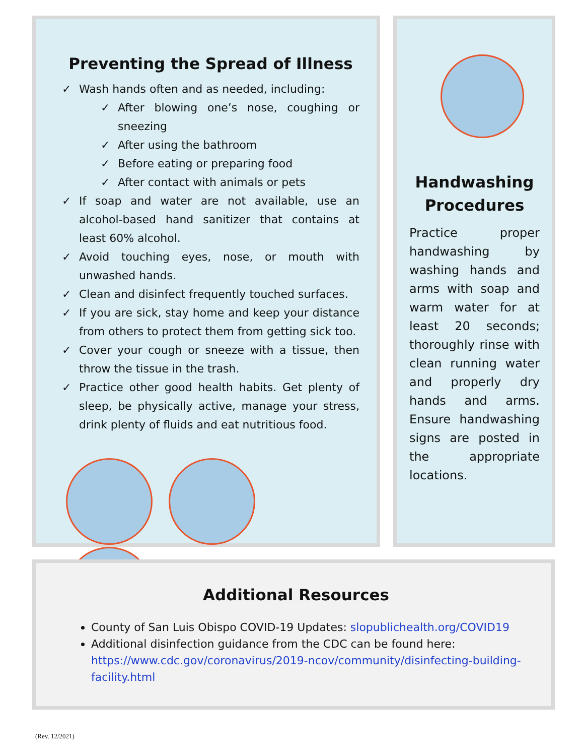Preventing the Spread of Illness
✓ Wash hands often and as needed, including:
✓ After blowing one’s nose, coughing or sneezing
✓ After using the bathroom
✓ Before eating or preparing food
✓ After contact with animals or pets
✓ If soap and water are not available, use an alcohol-based hand sanitizer that contains at least 60% alcohol.
✓ Avoid touching eyes, nose, or mouth with unwashed hands.
✓ Clean and disinfect frequently touched surfaces.
✓ If you are sick, stay home and keep your distance from others to protect them from getting sick too.
✓ Cover your cough or sneeze with a tissue, then throw the tissue in the trash.
✓ Practice other good health habits. Get plenty of sleep, be physically active, manage your stress, drink plenty of fluids and eat nutritious food.
Handwashing Procedures
Practice proper handwashing by washing hands and arms with soap and warm water for at least 20 seconds; thoroughly rinse with clean running water and properly dry hands and arms. Ensure handwashing signs are posted in the appropriate locations.
Additional Resources
County of San Luis Obispo COVID-19 Updates: slopublichealth.org/COVID19
Additional disinfection guidance from the CDC can be found here: https://www.cdc.gov/coronavirus/2019-ncov/community/disinfecting-building-facility.html
(Rev. 12/2021)